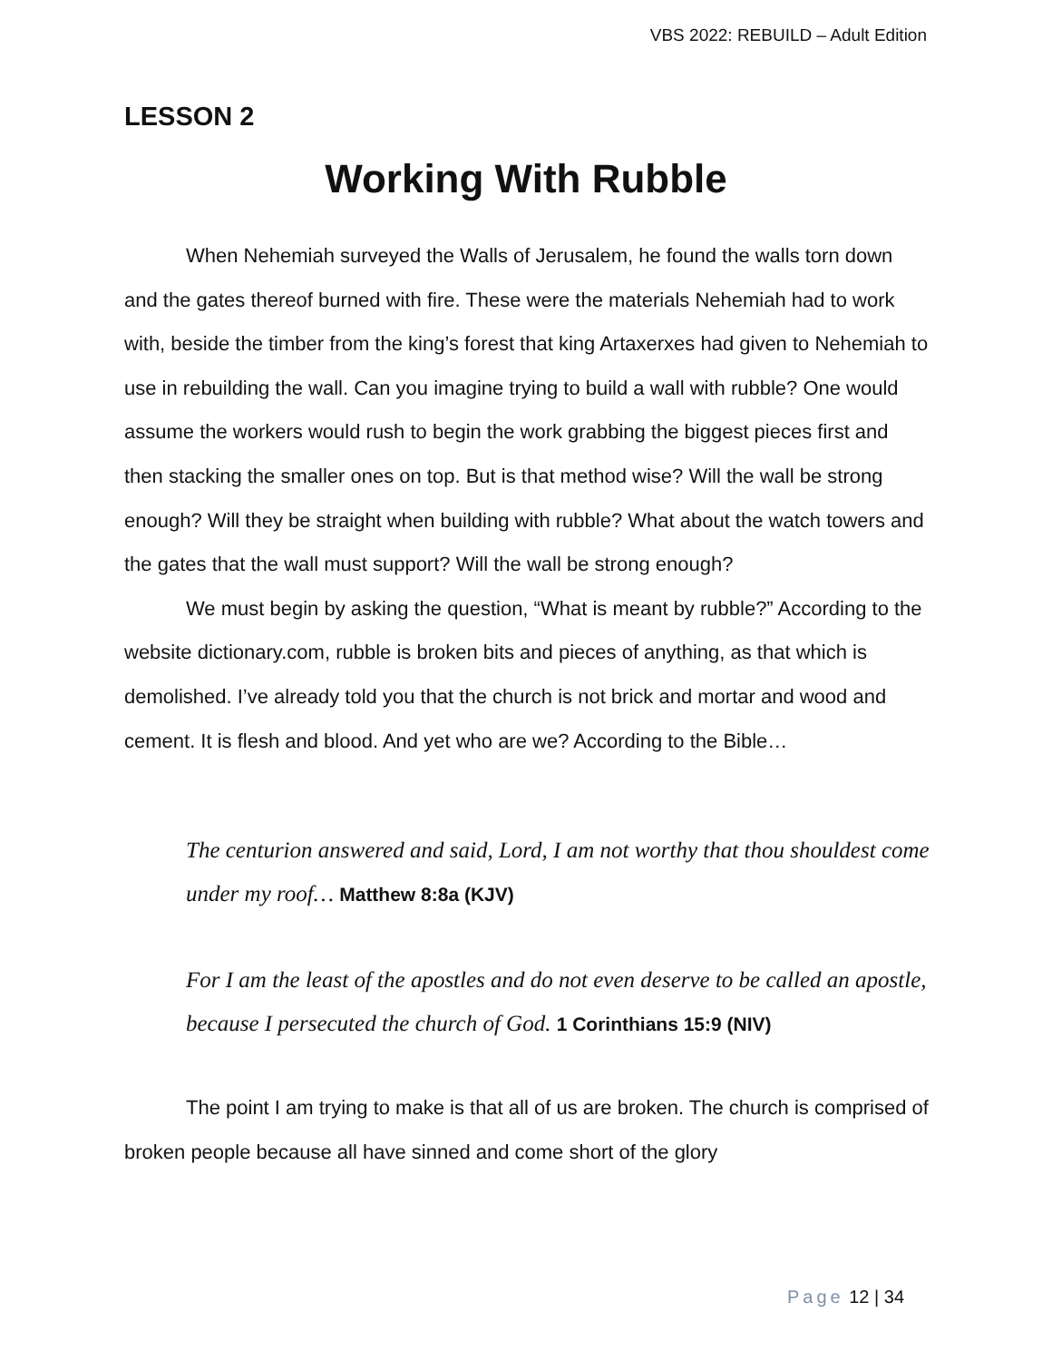VBS 2022: REBUILD – Adult Edition
LESSON 2
Working With Rubble
When Nehemiah surveyed the Walls of Jerusalem, he found the walls torn down and the gates thereof burned with fire. These were the materials Nehemiah had to work with, beside the timber from the king’s forest that king Artaxerxes had given to Nehemiah to use in rebuilding the wall. Can you imagine trying to build a wall with rubble? One would assume the workers would rush to begin the work grabbing the biggest pieces first and then stacking the smaller ones on top. But is that method wise? Will the wall be strong enough? Will they be straight when building with rubble? What about the watch towers and the gates that the wall must support? Will the wall be strong enough?
We must begin by asking the question, “What is meant by rubble?” According to the website dictionary.com, rubble is broken bits and pieces of anything, as that which is demolished. I’ve already told you that the church is not brick and mortar and wood and cement. It is flesh and blood. And yet who are we? According to the Bible…
The centurion answered and said, Lord, I am not worthy that thou shouldest come under my roof… Matthew 8:8a (KJV)
For I am the least of the apostles and do not even deserve to be called an apostle, because I persecuted the church of God. 1 Corinthians 15:9 (NIV)
The point I am trying to make is that all of us are broken. The church is comprised of broken people because all have sinned and come short of the glory
Page 12 | 34